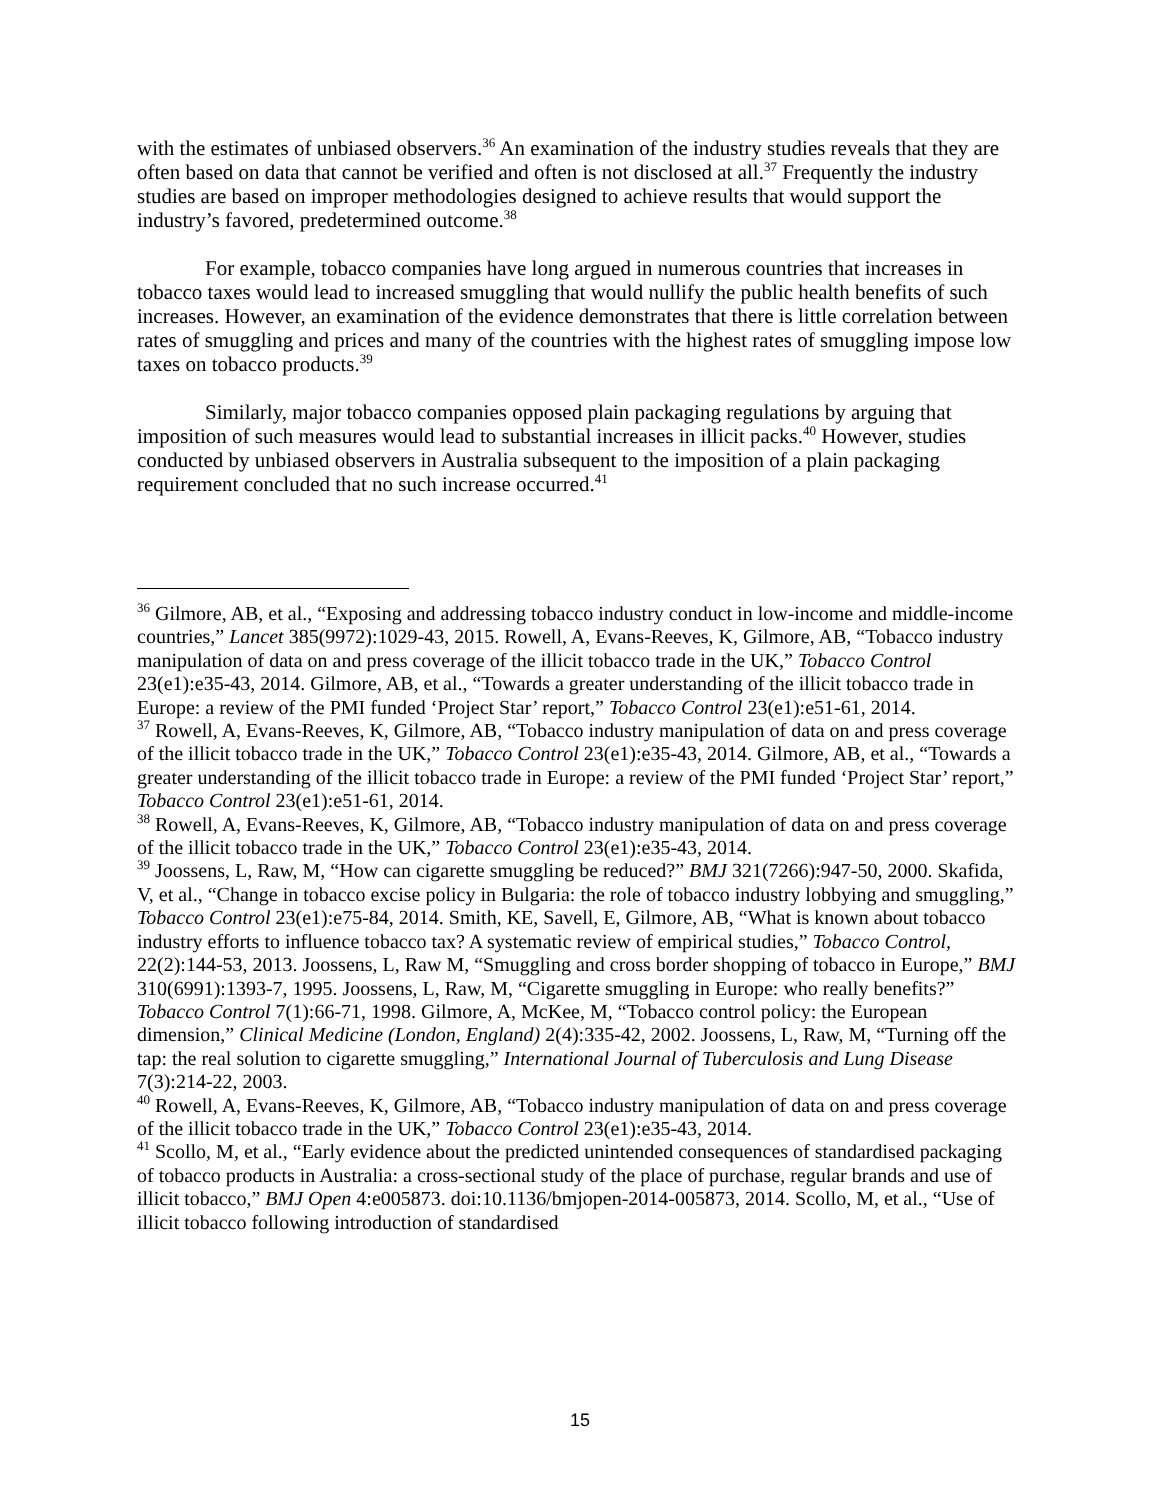with the estimates of unbiased observers.<sup>36</sup> An examination of the industry studies reveals that they are often based on data that cannot be verified and often is not disclosed at all.<sup>37</sup> Frequently the industry studies are based on improper methodologies designed to achieve results that would support the industry’s favored, predetermined outcome.<sup>38</sup>
For example, tobacco companies have long argued in numerous countries that increases in tobacco taxes would lead to increased smuggling that would nullify the public health benefits of such increases. However, an examination of the evidence demonstrates that there is little correlation between rates of smuggling and prices and many of the countries with the highest rates of smuggling impose low taxes on tobacco products.<sup>39</sup>
Similarly, major tobacco companies opposed plain packaging regulations by arguing that imposition of such measures would lead to substantial increases in illicit packs.<sup>40</sup> However, studies conducted by unbiased observers in Australia subsequent to the imposition of a plain packaging requirement concluded that no such increase occurred.<sup>41</sup>
<sup>36</sup> Gilmore, AB, et al., “Exposing and addressing tobacco industry conduct in low-income and middle-income countries,” Lancet 385(9972):1029-43, 2015. Rowell, A, Evans-Reeves, K, Gilmore, AB, “Tobacco industry manipulation of data on and press coverage of the illicit tobacco trade in the UK,” Tobacco Control 23(e1):e35-43, 2014. Gilmore, AB, et al., “Towards a greater understanding of the illicit tobacco trade in Europe: a review of the PMI funded ‘Project Star’ report,” Tobacco Control 23(e1):e51-61, 2014.
<sup>37</sup> Rowell, A, Evans-Reeves, K, Gilmore, AB, “Tobacco industry manipulation of data on and press coverage of the illicit tobacco trade in the UK,” Tobacco Control 23(e1):e35-43, 2014. Gilmore, AB, et al., “Towards a greater understanding of the illicit tobacco trade in Europe: a review of the PMI funded ‘Project Star’ report,” Tobacco Control 23(e1):e51-61, 2014.
<sup>38</sup> Rowell, A, Evans-Reeves, K, Gilmore, AB, “Tobacco industry manipulation of data on and press coverage of the illicit tobacco trade in the UK,” Tobacco Control 23(e1):e35-43, 2014.
<sup>39</sup> Joossens, L, Raw, M, “How can cigarette smuggling be reduced?” BMJ 321(7266):947-50, 2000. Skafida, V, et al., “Change in tobacco excise policy in Bulgaria: the role of tobacco industry lobbying and smuggling,” Tobacco Control 23(e1):e75-84, 2014. Smith, KE, Savell, E, Gilmore, AB, “What is known about tobacco industry efforts to influence tobacco tax? A systematic review of empirical studies,” Tobacco Control, 22(2):144-53, 2013. Joossens, L, Raw M, “Smuggling and cross border shopping of tobacco in Europe,” BMJ 310(6991):1393-7, 1995. Joossens, L, Raw, M, “Cigarette smuggling in Europe: who really benefits?” Tobacco Control 7(1):66-71, 1998. Gilmore, A, McKee, M, “Tobacco control policy: the European dimension,” Clinical Medicine (London, England) 2(4):335-42, 2002. Joossens, L, Raw, M, “Turning off the tap: the real solution to cigarette smuggling,” International Journal of Tuberculosis and Lung Disease 7(3):214-22, 2003.
<sup>40</sup> Rowell, A, Evans-Reeves, K, Gilmore, AB, “Tobacco industry manipulation of data on and press coverage of the illicit tobacco trade in the UK,” Tobacco Control 23(e1):e35-43, 2014.
<sup>41</sup> Scollo, M, et al., “Early evidence about the predicted unintended consequences of standardised packaging of tobacco products in Australia: a cross-sectional study of the place of purchase, regular brands and use of illicit tobacco,” BMJ Open 4:e005873. doi:10.1136/bmjopen-2014-005873, 2014. Scollo, M, et al., “Use of illicit tobacco following introduction of standardised
15